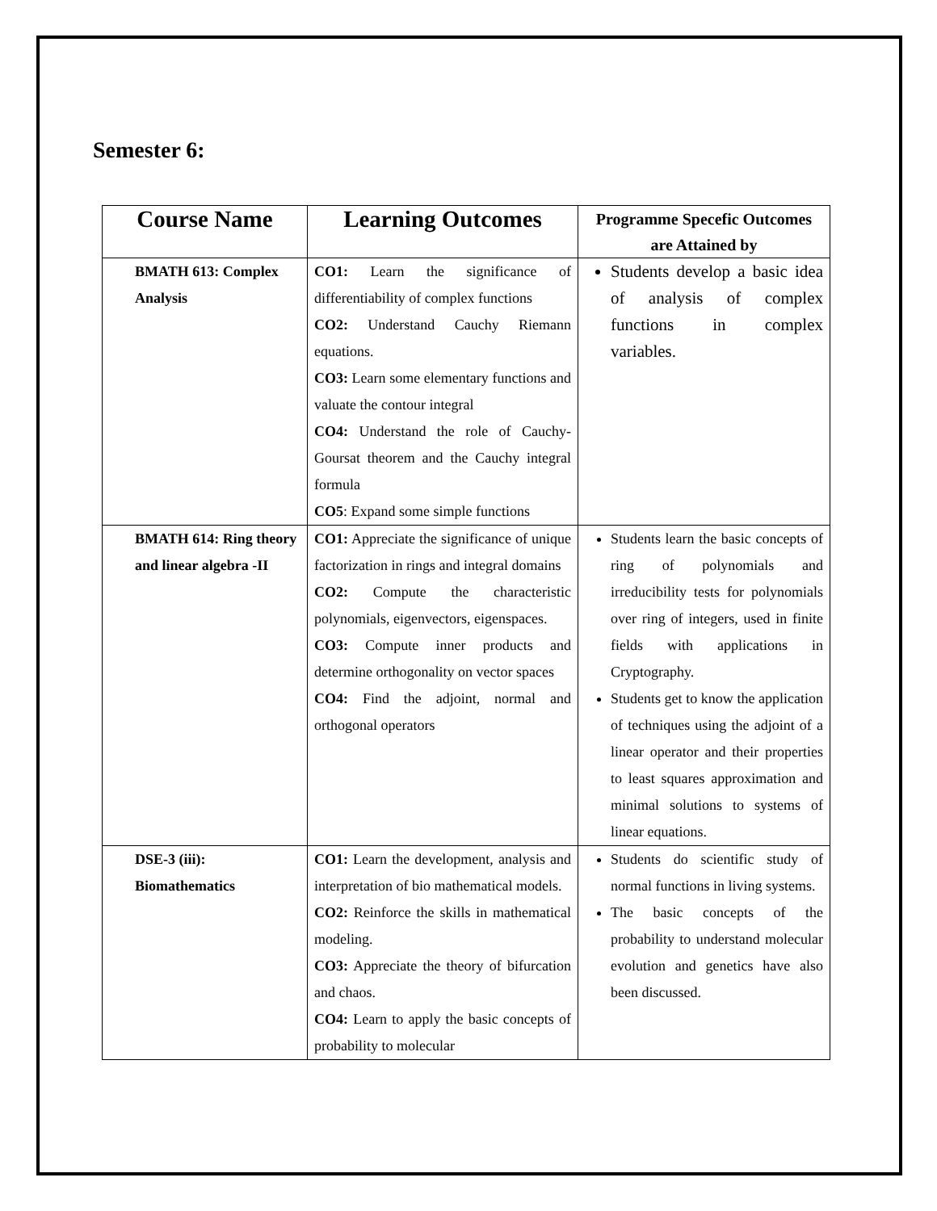Semester 6:
| Course Name | Learning Outcomes | Programme Specefic Outcomes are Attained by |
| --- | --- | --- |
| BMATH 613: Complex Analysis | CO1: Learn the significance of differentiability of complex functions CO2: Understand Cauchy Riemann equations. CO3: Learn some elementary functions and valuate the contour integral CO4: Understand the role of Cauchy-Goursat theorem and the Cauchy integral formula CO5 : Expand some simple functions | Students develop a basic idea of analysis of complex functions in complex variables. |
| BMATH 614: Ring theory and linear algebra -II | CO1: Appreciate the significance of unique factorization in rings and integral domains CO2: Compute the characteristic polynomials, eigenvectors, eigenspaces. CO3: Compute inner products and determine orthogonality on vector spaces CO4: Find the adjoint, normal and orthogonal operators | Students learn the basic concepts of ring of polynomials and irreducibility tests for polynomials over ring of integers, used in finite fields with applications in Cryptography. Students get to know the application of techniques using the adjoint of a linear operator and their properties to least squares approximation and minimal solutions to systems of linear equations. |
| DSE-3 (iii): Biomathematics | CO1: Learn the development, analysis and interpretation of bio mathematical models. CO2: Reinforce the skills in mathematical modeling. CO3: Appreciate the theory of bifurcation and chaos. CO4: Learn to apply the basic concepts of probability to molecular | Students do scientific study of normal functions in living systems. The basic concepts of the probability to understand molecular evolution and genetics have also been discussed. |